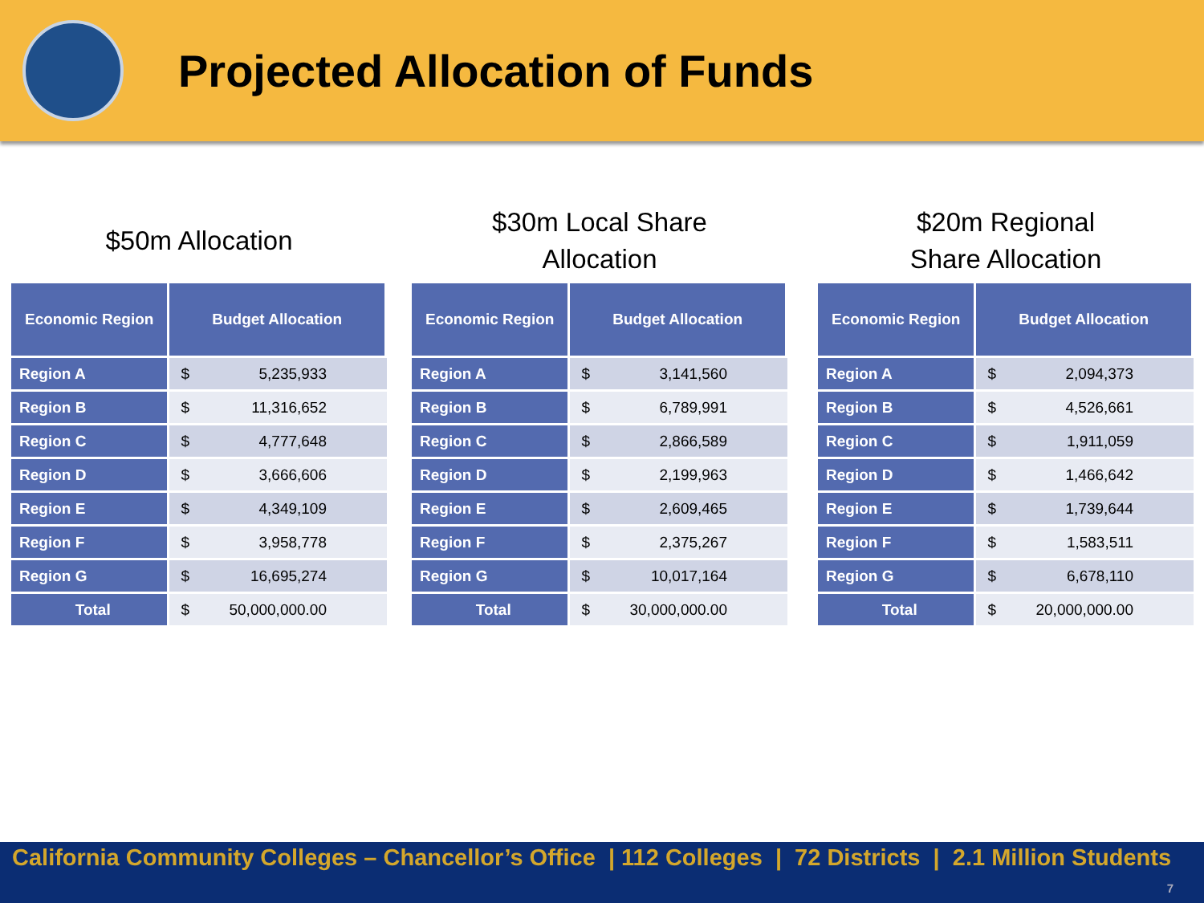Projected Allocation of Funds
$50m Allocation
| Economic Region | Budget Allocation | |
| --- | --- | --- |
| Region A | $ | 5,235,933 |
| Region B | $ | 11,316,652 |
| Region C | $ | 4,777,648 |
| Region D | $ | 3,666,606 |
| Region E | $ | 4,349,109 |
| Region F | $ | 3,958,778 |
| Region G | $ | 16,695,274 |
| Total | $ | 50,000,000.00 |
$30m Local Share
Allocation
| Economic Region | Budget Allocation | |
| --- | --- | --- |
| Region A | $ | 3,141,560 |
| Region B | $ | 6,789,991 |
| Region C | $ | 2,866,589 |
| Region D | $ | 2,199,963 |
| Region E | $ | 2,609,465 |
| Region F | $ | 2,375,267 |
| Region G | $ | 10,017,164 |
| Total | $ | 30,000,000.00 |
$20m Regional
Share Allocation
| Economic Region | Budget Allocation | |
| --- | --- | --- |
| Region A | $ | 2,094,373 |
| Region B | $ | 4,526,661 |
| Region C | $ | 1,911,059 |
| Region D | $ | 1,466,642 |
| Region E | $ | 1,739,644 |
| Region F | $ | 1,583,511 |
| Region G | $ | 6,678,110 |
| Total | $ | 20,000,000.00 |
California Community Colleges – Chancellor’s Office | 112 Colleges | 72 Districts | 2.1 Million Students
7